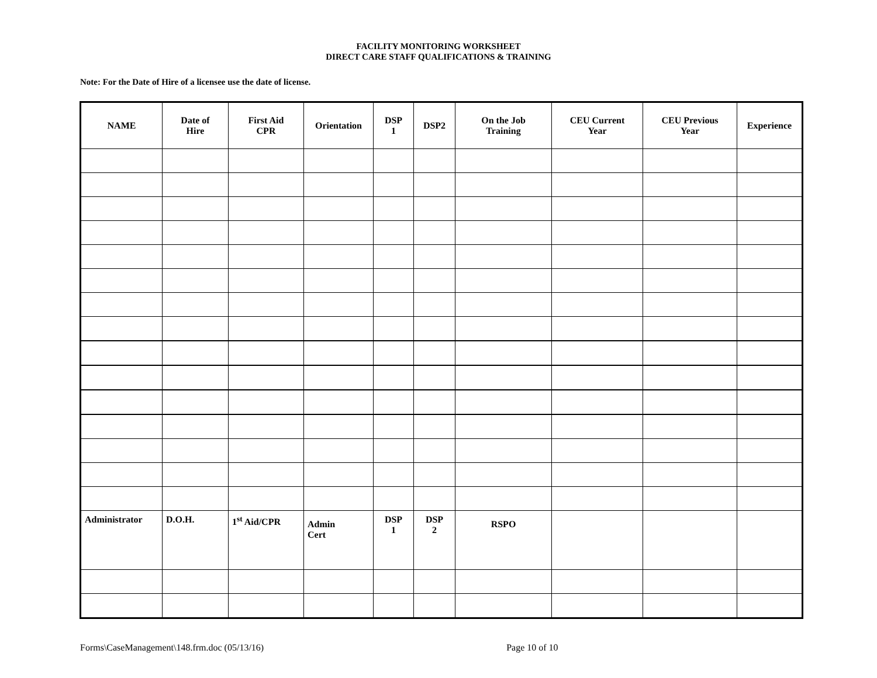FACILITY MONITORING WORKSHEET
DIRECT CARE STAFF QUALIFICATIONS & TRAINING
Note: For the Date of Hire of a licensee use the date of license.
| NAME | Date of Hire | First Aid CPR | Orientation | DSP 1 | DSP2 | On the Job Training | CEU Current Year | CEU Previous Year | Experience |
| --- | --- | --- | --- | --- | --- | --- | --- | --- | --- |
| Administrator | D.O.H. | 1<sup>st</sup> Aid/CPR | Admin Cert | DSP 1 | DSP 2 | RSPO | | | |
Forms\CaseManagement\148.frm.doc (05/13/16) Page 10 of 10